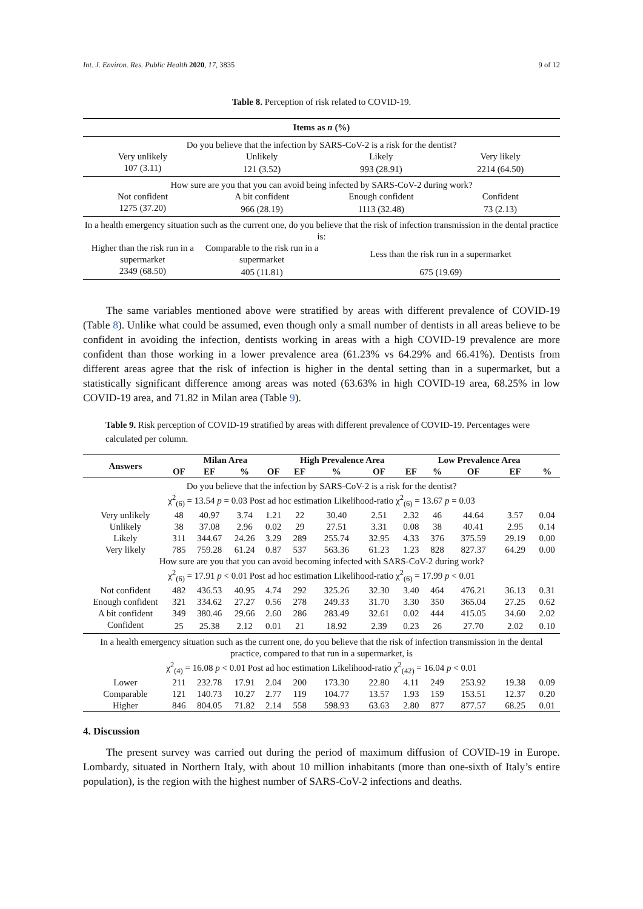Int. J. Environ. Res. Public Health 2020, 17, 3835 9 of 12
Table 8. Perception of risk related to COVID-19.
| Items as n (%) | | | |
| --- | --- | --- | --- |
| Do you believe that the infection by SARS-CoV-2 is a risk for the dentist? | | | |
| Very unlikely | Unlikely | Likely | Very likely |
| 107 (3.11) | 121 (3.52) | 993 (28.91) | 2214 (64.50) |
| How sure are you that you can avoid being infected by SARS-CoV-2 during work? | | | |
| Not confident | A bit confident | Enough confident | Confident |
| 1275 (37.20) | 966 (28.19) | 1113 (32.48) | 73 (2.13) |
| In a health emergency situation such as the current one, do you believe that the risk of infection transmission in the dental practice is: | | | |
| Higher than the risk run in a supermarket | Comparable to the risk run in a supermarket | Less than the risk run in a supermarket | |
| 2349 (68.50) | 405 (11.81) | 675 (19.69) | |
The same variables mentioned above were stratified by areas with different prevalence of COVID-19 (Table 8). Unlike what could be assumed, even though only a small number of dentists in all areas believe to be confident in avoiding the infection, dentists working in areas with a high COVID-19 prevalence are more confident than those working in a lower prevalence area (61.23% vs 64.29% and 66.41%). Dentists from different areas agree that the risk of infection is higher in the dental setting than in a supermarket, but a statistically significant difference among areas was noted (63.63% in high COVID-19 area, 68.25% in low COVID-19 area, and 71.82 in Milan area (Table 9).
Table 9. Risk perception of COVID-19 stratified by areas with different prevalence of COVID-19. Percentages were calculated per column.
| Answers | | Milan Area | | | High Prevalence Area | | | | Low Prevalence Area | | | |
| --- | --- | --- | --- | --- | --- | --- | --- | --- | --- | --- | --- | --- |
| | OF | EF | % | OF | EF | % | OF | EF | % | OF | EF | % |
| Do you believe that the infection by SARS-CoV-2 is a risk for the dentist? χ<sup>2</sup><sub>(6)</sub> = 13.54 p = 0.03 Post ad hoc estimation Likelihood-ratio χ<sup>2</sup><sub>(6)</sub> = 13.67 p = 0.03 | | | | | | | | | | | | |
| Very unlikely | 48 | 40.97 | 3.74 | 1.21 | 22 | 30.40 | 2.51 | 2.32 | 46 | 44.64 | 3.57 | 0.04 |
| Unlikely | 38 | 37.08 | 2.96 | 0.02 | 29 | 27.51 | 3.31 | 0.08 | 38 | 40.41 | 2.95 | 0.14 |
| Likely | 311 | 344.67 | 24.26 | 3.29 | 289 | 255.74 | 32.95 | 4.33 | 376 | 375.59 | 29.19 | 0.00 |
| Very likely | 785 | 759.28 | 61.24 | 0.87 | 537 | 563.36 | 61.23 | 1.23 | 828 | 827.37 | 64.29 | 0.00 |
| How sure are you that you can avoid becoming infected with SARS-CoV-2 during work? χ<sup>2</sup><sub>(6)</sub> = 17.91 p < 0.01 Post ad hoc estimation Likelihood-ratio χ<sup>2</sup><sub>(6)</sub> = 17.99 p < 0.01 | | | | | | | | | | | | |
| Not confident | 482 | 436.53 | 40.95 | 4.74 | 292 | 325.26 | 32.30 | 3.40 | 464 | 476.21 | 36.13 | 0.31 |
| Enough confident | 321 | 334.62 | 27.27 | 0.56 | 278 | 249.33 | 31.70 | 3.30 | 350 | 365.04 | 27.25 | 0.62 |
| A bit confident | 349 | 380.46 | 29.66 | 2.60 | 286 | 283.49 | 32.61 | 0.02 | 444 | 415.05 | 34.60 | 2.02 |
| Confident | 25 | 25.38 | 2.12 | 0.01 | 21 | 18.92 | 2.39 | 0.23 | 26 | 27.70 | 2.02 | 0.10 |
| In a health emergency situation such as the current one, do you believe that the risk of infection transmission in the dental practice, compared to that run in a supermarket, is χ<sup>2</sup><sub>(4)</sub> = 16.08 p < 0.01 Post ad hoc estimation Likelihood-ratio χ<sup>2</sup><sub>(42)</sub> = 16.04 p < 0.01 | | | | | | | | | | | | |
| Lower | 211 | 232.78 | 17.91 | 2.04 | 200 | 173.30 | 22.80 | 4.11 | 249 | 253.92 | 19.38 | 0.09 |
| Comparable | 121 | 140.73 | 10.27 | 2.77 | 119 | 104.77 | 13.57 | 1.93 | 159 | 153.51 | 12.37 | 0.20 |
| Higher | 846 | 804.05 | 71.82 | 2.14 | 558 | 598.93 | 63.63 | 2.80 | 877 | 877.57 | 68.25 | 0.01 |
4. Discussion
The present survey was carried out during the period of maximum diffusion of COVID-19 in Europe. Lombardy, situated in Northern Italy, with about 10 million inhabitants (more than one-sixth of Italy’s entire population), is the region with the highest number of SARS-CoV-2 infections and deaths.